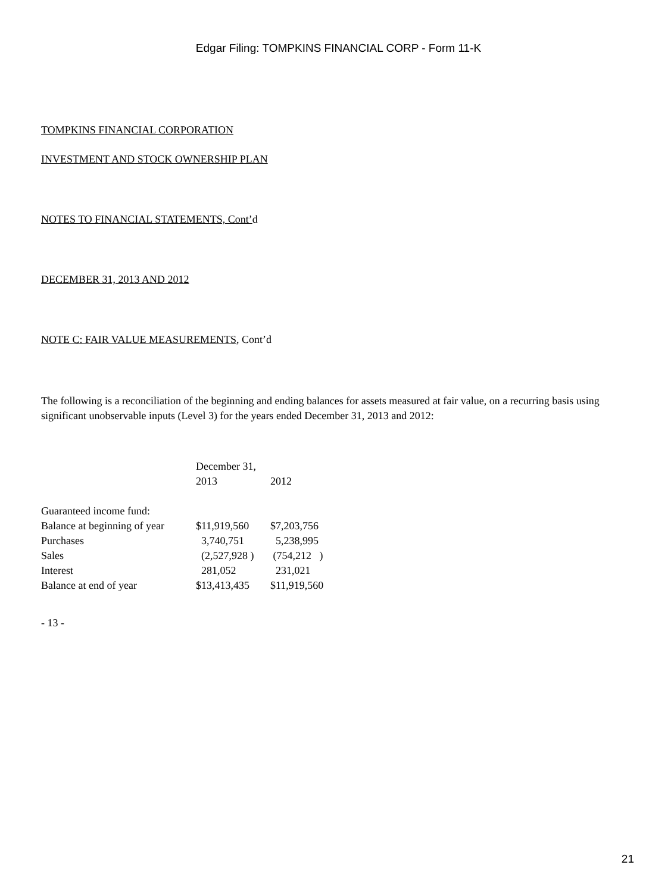Edgar Filing: TOMPKINS FINANCIAL CORP - Form 11-K
TOMPKINS FINANCIAL CORPORATION
INVESTMENT AND STOCK OWNERSHIP PLAN
NOTES TO FINANCIAL STATEMENTS, Cont’d
DECEMBER 31, 2013 AND 2012
NOTE C: FAIR VALUE MEASUREMENTS, Cont’d
The following is a reconciliation of the beginning and ending balances for assets measured at fair value, on a recurring basis using significant unobservable inputs (Level 3) for the years ended December 31, 2013 and 2012:
| | December 31, | |
| | 2013 | 2012 |
| Guaranteed income fund: | | |
| Balance at beginning of year | $11,919,560 | $7,203,756 |
| Purchases | 3,740,751 | 5,238,995 |
| Sales | (2,527,928 ) | (754,212 ) |
| Interest | 281,052 | 231,021 |
| Balance at end of year | $13,413,435 | $11,919,560 |
- 13 -
21